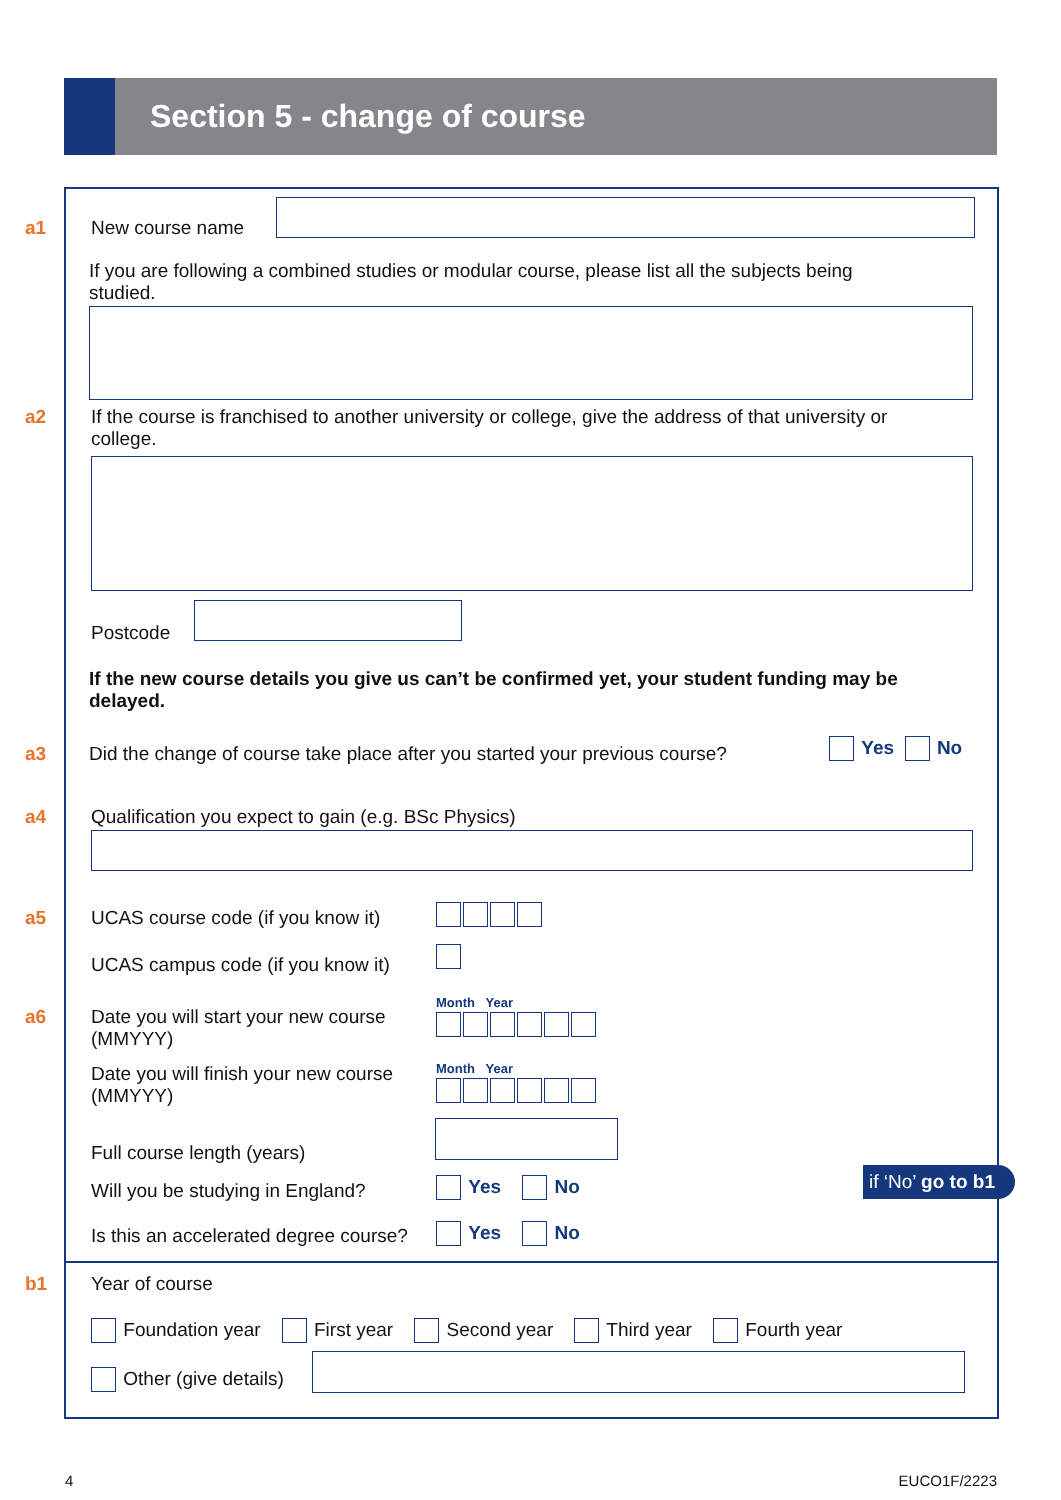Section 5 - change of course
a1 New course name
If you are following a combined studies or modular course, please list all the subjects being studied.
a2
If the course is franchised to another university or college, give the address of that university or college.
Postcode
If the new course details you give us can’t be confirmed yet, your student funding may be delayed.
a3
Did the change of course take place after you started your previous course?
Yes No
a4
Qualification you expect to gain (e.g. BSc Physics)
a5
UCAS course code (if you know it)
UCAS campus code (if you know it)
a6
Date you will start your new course (MMYYY)
Month Year
Date you will finish your new course (MMYYY)
Month Year
Full course length (years)
Will you be studying in England?
Yes No if ‘No’ go to b1
Is this an accelerated degree course?
Yes No
b1 Year of course
Foundation year First year Second year Third year Fourth year
Other (give details)
4 EUCO1F/2223